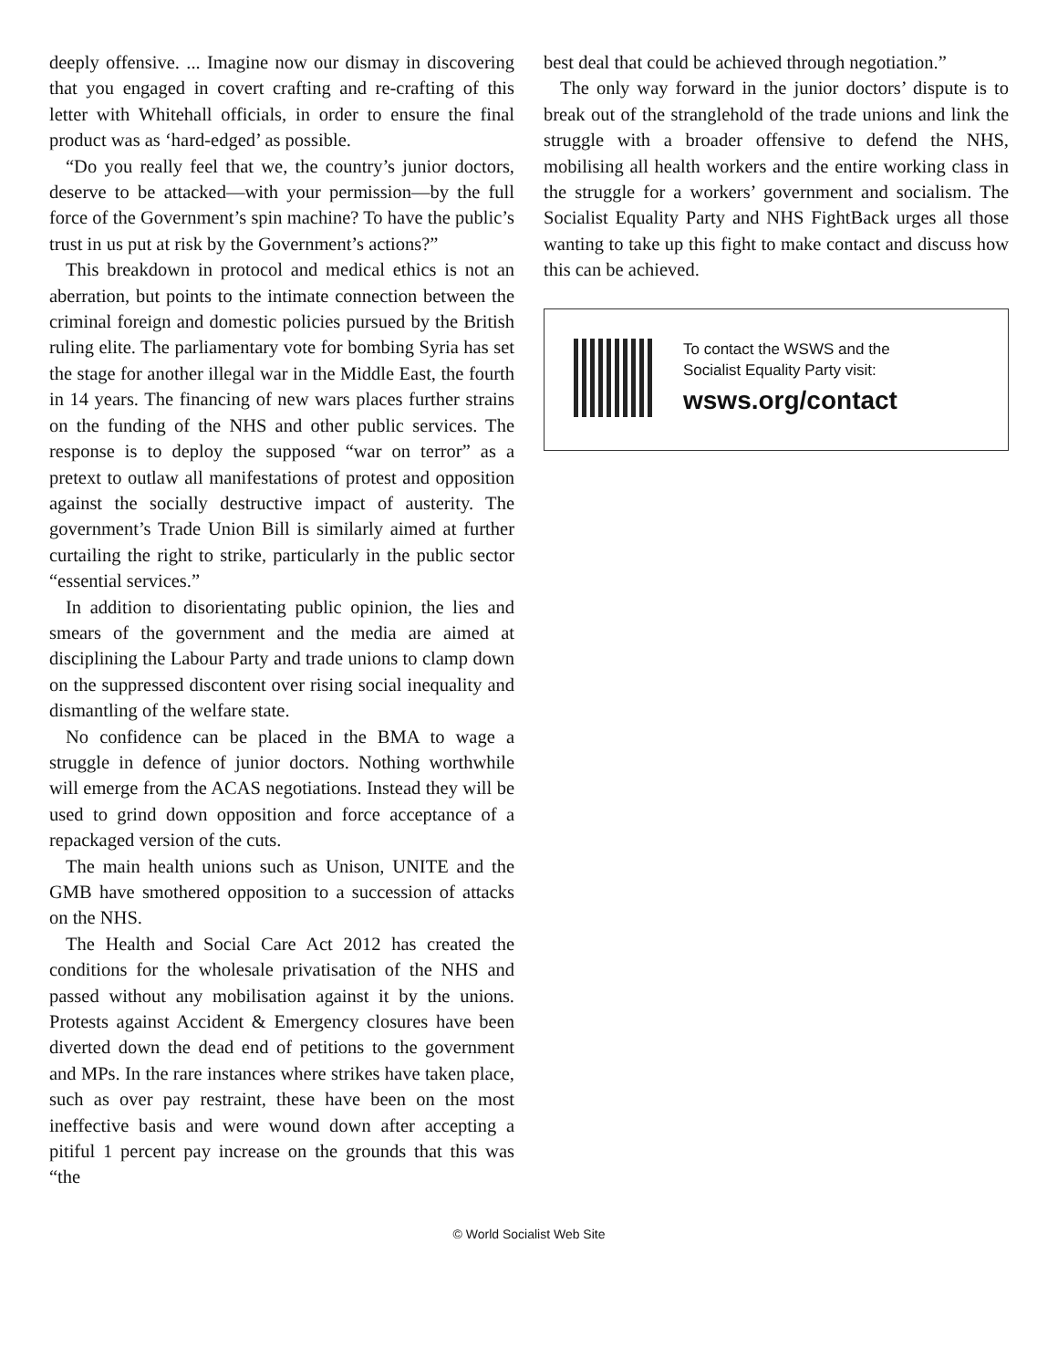deeply offensive. ... Imagine now our dismay in discovering that you engaged in covert crafting and re-crafting of this letter with Whitehall officials, in order to ensure the final product was as ‘hard-edged’ as possible.
“Do you really feel that we, the country’s junior doctors, deserve to be attacked—with your permission—by the full force of the Government’s spin machine? To have the public’s trust in us put at risk by the Government’s actions?”
This breakdown in protocol and medical ethics is not an aberration, but points to the intimate connection between the criminal foreign and domestic policies pursued by the British ruling elite. The parliamentary vote for bombing Syria has set the stage for another illegal war in the Middle East, the fourth in 14 years. The financing of new wars places further strains on the funding of the NHS and other public services. The response is to deploy the supposed “war on terror” as a pretext to outlaw all manifestations of protest and opposition against the socially destructive impact of austerity. The government’s Trade Union Bill is similarly aimed at further curtailing the right to strike, particularly in the public sector “essential services.”
In addition to disorientating public opinion, the lies and smears of the government and the media are aimed at disciplining the Labour Party and trade unions to clamp down on the suppressed discontent over rising social inequality and dismantling of the welfare state.
No confidence can be placed in the BMA to wage a struggle in defence of junior doctors. Nothing worthwhile will emerge from the ACAS negotiations. Instead they will be used to grind down opposition and force acceptance of a repackaged version of the cuts.
The main health unions such as Unison, UNITE and the GMB have smothered opposition to a succession of attacks on the NHS.
The Health and Social Care Act 2012 has created the conditions for the wholesale privatisation of the NHS and passed without any mobilisation against it by the unions. Protests against Accident & Emergency closures have been diverted down the dead end of petitions to the government and MPs. In the rare instances where strikes have taken place, such as over pay restraint, these have been on the most ineffective basis and were wound down after accepting a pitiful 1 percent pay increase on the grounds that this was “the
best deal that could be achieved through negotiation.”
The only way forward in the junior doctors’ dispute is to break out of the stranglehold of the trade unions and link the struggle with a broader offensive to defend the NHS, mobilising all health workers and the entire working class in the struggle for a workers’ government and socialism. The Socialist Equality Party and NHS FightBack urges all those wanting to take up this fight to make contact and discuss how this can be achieved.
To contact the WSWS and the
Socialist Equality Party visit:
wsws.org/contact
© World Socialist Web Site